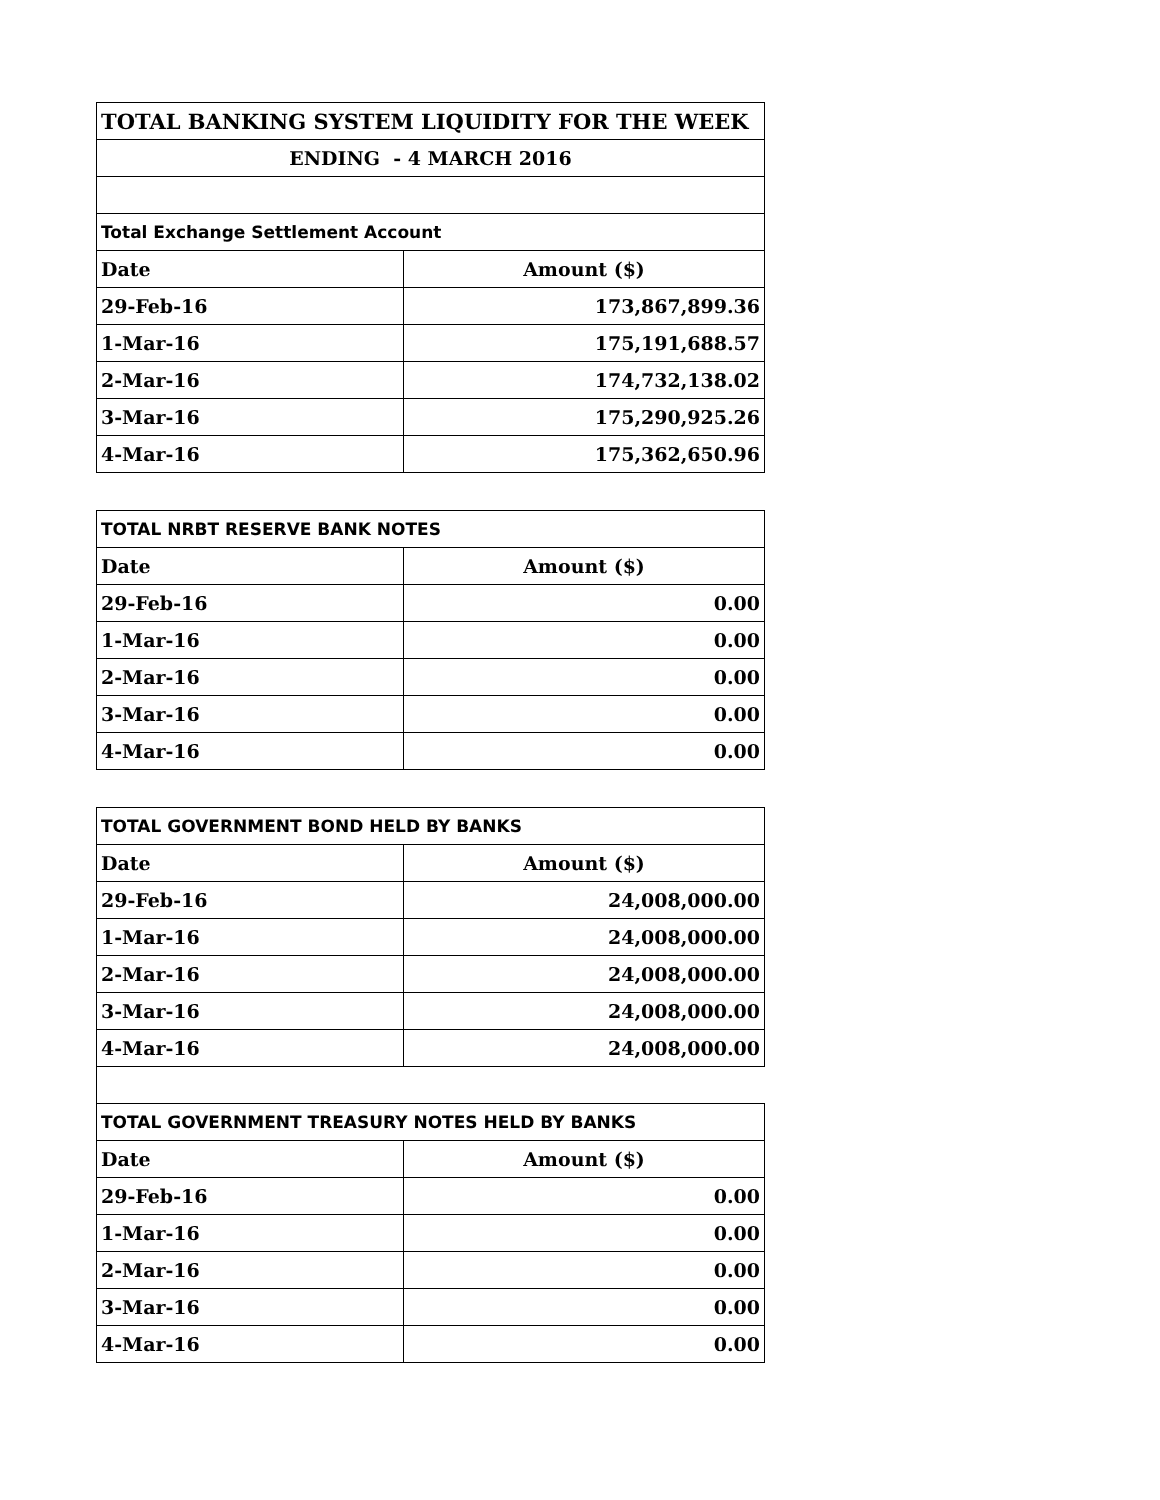| TOTAL BANKING SYSTEM LIQUIDITY FOR THE WEEK | |
| --- | --- |
| ENDING - 4 MARCH 2016 | |
| Total Exchange Settlement Account | |
| Date | Amount ($) |
| 29-Feb-16 | 173,867,899.36 |
| 1-Mar-16 | 175,191,688.57 |
| 2-Mar-16 | 174,732,138.02 |
| 3-Mar-16 | 175,290,925.26 |
| 4-Mar-16 | 175,362,650.96 |
| TOTAL NRBT RESERVE BANK NOTES | |
| --- | --- |
| Date | Amount ($) |
| 29-Feb-16 | 0.00 |
| 1-Mar-16 | 0.00 |
| 2-Mar-16 | 0.00 |
| 3-Mar-16 | 0.00 |
| 4-Mar-16 | 0.00 |
| TOTAL GOVERNMENT BOND HELD BY BANKS | |
| --- | --- |
| Date | Amount ($) |
| 29-Feb-16 | 24,008,000.00 |
| 1-Mar-16 | 24,008,000.00 |
| 2-Mar-16 | 24,008,000.00 |
| 3-Mar-16 | 24,008,000.00 |
| 4-Mar-16 | 24,008,000.00 |
| TOTAL GOVERNMENT TREASURY NOTES HELD BY BANKS | |
| --- | --- |
| Date | Amount ($) |
| 29-Feb-16 | 0.00 |
| 1-Mar-16 | 0.00 |
| 2-Mar-16 | 0.00 |
| 3-Mar-16 | 0.00 |
| 4-Mar-16 | 0.00 |